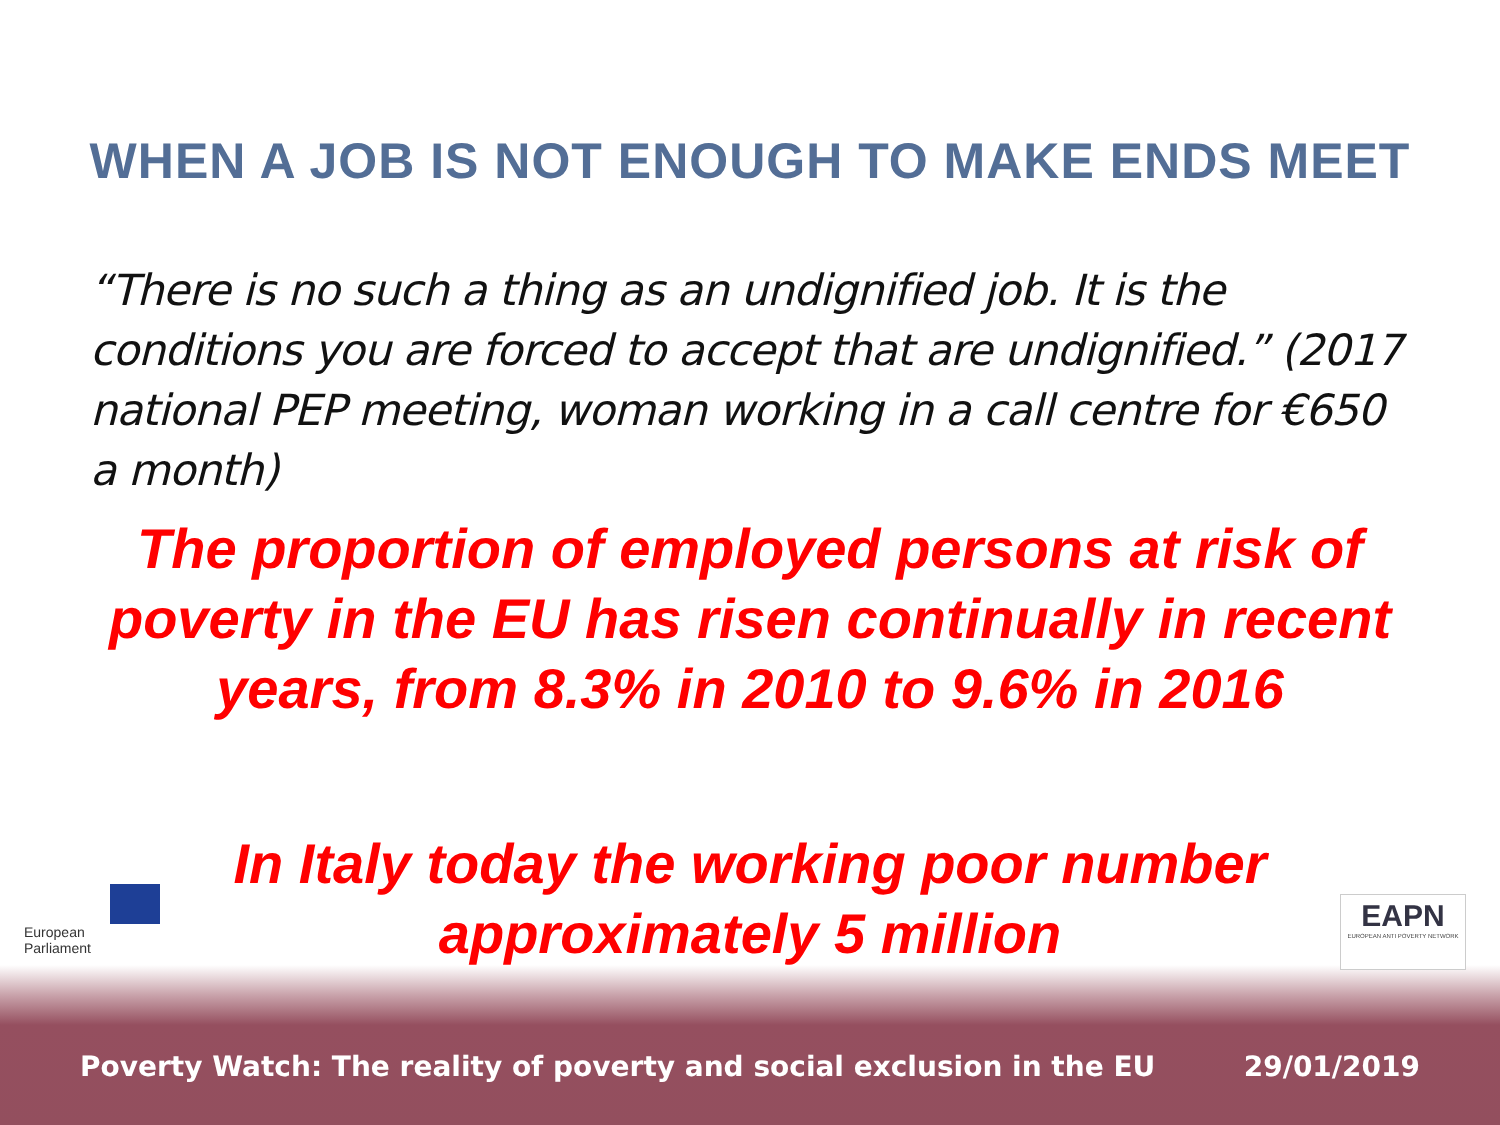WHEN A JOB IS NOT ENOUGH TO MAKE ENDS MEET
“There is no such a thing as an undignified job. It is the conditions you are forced to accept that are undignified.” (2017 national PEP meeting, woman working in a call centre for €650 a month)
The proportion of employed persons at risk of poverty in the EU has risen continually in recent years, from 8.3% in 2010 to 9.6% in 2016
In Italy today the working poor number approximately 5 million
European Parliament
EAPN
EUROPEAN ANTI POVERTY NETWORK
Poverty Watch: The reality of poverty and social exclusion in the EU 29/01/2019